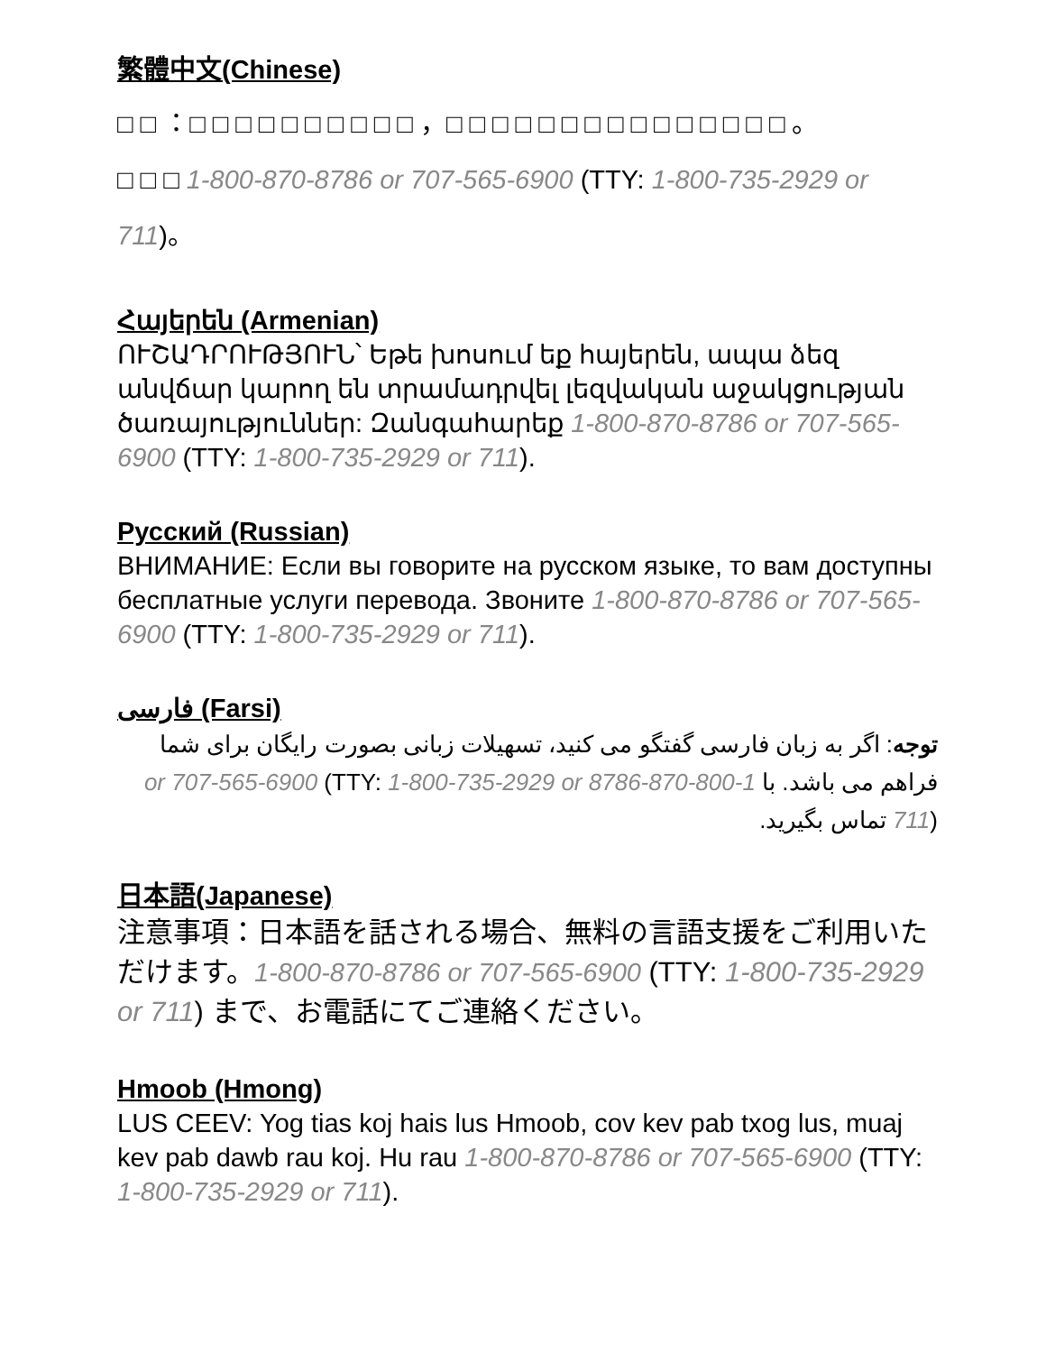繁體中文(Chinese)
□ □ ：□ □ □ □ □ □ □ □ □ □ ，□ □ □ □ □ □ □ □ □ □ □ □ □ □ □ 。
□ □ □ 1-800-870-8786 or 707-565-6900 (TTY: 1-800-735-2929 or 711)。
Հայերեն (Armenian)
ՈՒՇԱԴՐՈՒԹՅՈՒՆ՝ Եթե խոսում եք հայերեն, ապա ձեզ անվճար կարող են տրամադրվել լեզվական աջակցության ծառայություններ: Զանգահարեք 1-800-870-8786 or 707-565-6900 (TTY: 1-800-735-2929 or 711).
Русский (Russian)
ВНИМАНИЕ: Если вы говорите на русском языке, то вам доступны бесплатные услуги перевода. Звоните 1-800-870-8786 or 707-565-6900 (TTY: 1-800-735-2929 or 711).
فارسی (Farsi)
توجه: اگر به زبان فارسی گفتگو می کنید، تسهیلات زبانی بصورت رایگان برای شما فراهم می باشد. با 1-800-870-8786 or 707-565-6900 (TTY: 1-800-735-2929 or 711) تماس بگیرید.
日本語(Japanese)
注意事項：日本語を話される場合、無料の言語支援をご利用いただけます。1-800-870-8786 or 707-565-6900 (TTY: 1-800-735-2929 or 711) まで、お電話にてご連絡ください。
Hmoob (Hmong)
LUS CEEV: Yog tias koj hais lus Hmoob, cov kev pab txog lus, muaj kev pab dawb rau koj. Hu rau 1-800-870-8786 or 707-565-6900 (TTY: 1-800-735-2929 or 711).